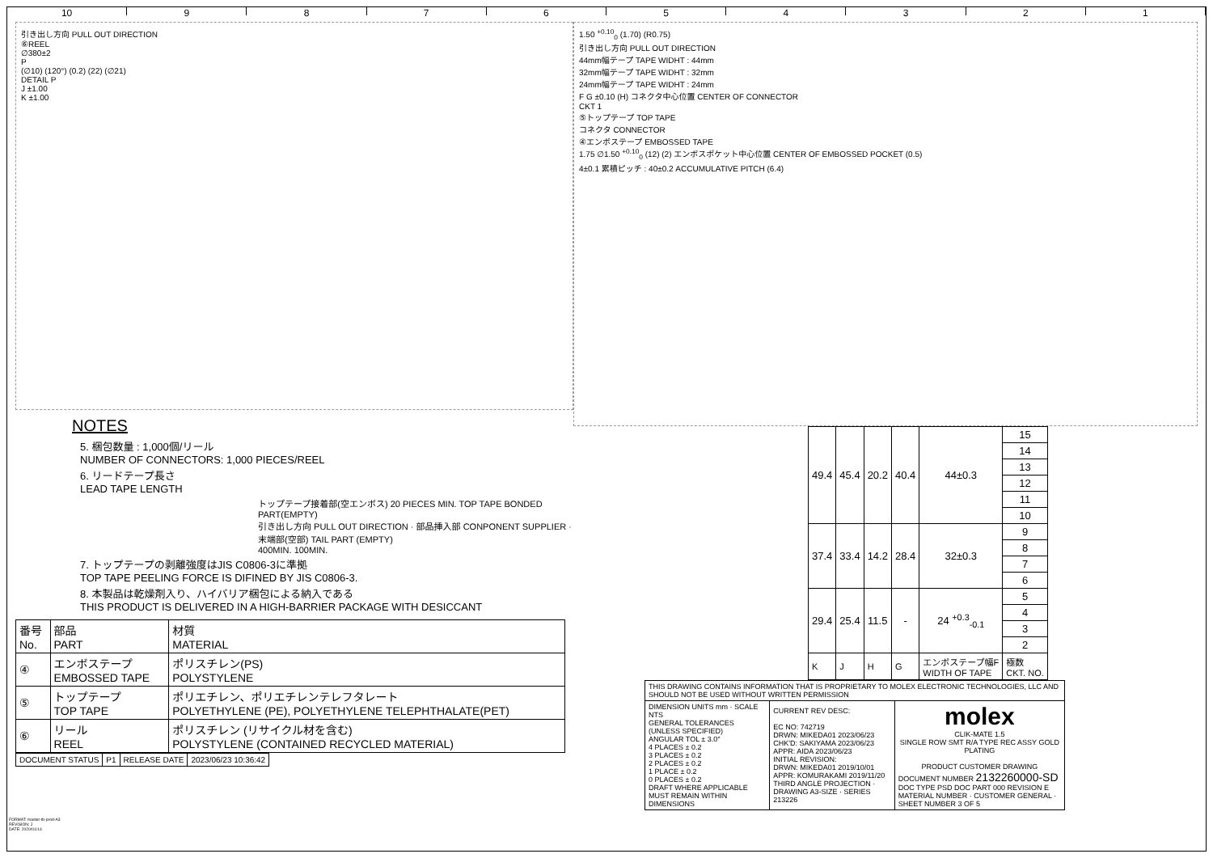10 9 8 7 6 5 4 3 2 1
引き出し方向 PULL OUT DIRECTION
⑥REEL
∅380±2
P
(∅10) (120°) (0.2) (22) (∅21)
DETAIL P
J ±1.00
K ±1.00
NOTES
5. 梱包数量 : 1,000個/リール
NUMBER OF CONNECTORS: 1,000 PIECES/REEL
6. リードテープ長さ
LEAD TAPE LENGTH
トップテープ接着部(空エンボス) 20 PIECES MIN. TOP TAPE BONDED PART(EMPTY)
引き出し方向 PULL OUT DIRECTION · 部品挿入部 CONPONENT SUPPLIER · 末端部(空部) TAIL PART (EMPTY)
400MIN. 100MIN.
7. トップテープの剥離強度はJIS C0806-3に準拠
TOP TAPE PEELING FORCE IS DIFINED BY JIS C0806-3.
8. 本製品は乾燥剤入り、ハイバリア梱包による納入である
THIS PRODUCT IS DELIVERED IN A HIGH-BARRIER PACKAGE WITH DESICCANT
| 番号 No. | 部品 PART | 材質 MATERIAL |
| --- | --- | --- |
| ④ | エンボステープ EMBOSSED TAPE | ポリスチレン(PS) POLYSTYLENE |
| ⑤ | トップテープ TOP TAPE | ポリエチレン、ポリエチレンテレフタレート POLYETHYLENE (PE), POLYETHYLENE TELEPHTHALATE(PET) |
| ⑥ | リール REEL | ポリスチレン (リサイクル材を含む) POLYSTYLENE (CONTAINED RECYCLED MATERIAL) |
| DOCUMENT STATUS | P1 | RELEASE DATE | 2023/06/23 10:36:42 |
1.50 <sup>+0.10</sup><sub>0</sub> (1.70) (R0.75)
引き出し方向 PULL OUT DIRECTION
44mm幅テープ TAPE WIDHT : 44mm
32mm幅テープ TAPE WIDHT : 32mm
24mm幅テープ TAPE WIDHT : 24mm
F G ±0.10 (H) コネクタ中心位置 CENTER OF CONNECTOR
CKT 1
⑤トップテープ TOP TAPE
コネクタ CONNECTOR
④エンボステープ EMBOSSED TAPE
1.75 ∅1.50 <sup>+0.10</sup><sub>0</sub> (12) (2) エンボスポケット中心位置 CENTER OF EMBOSSED POCKET (0.5)
4±0.1 累積ピッチ : 40±0.2 ACCUMULATIVE PITCH (6.4)
| 49.4 | 45.4 | 20.2 | 40.4 | 44±0.3 | 15 |
| | | | | | 14 |
| | | | | | 13 |
| | | | | | 12 |
| | | | | | 11 |
| | | | | | 10 |
| 37.4 | 33.4 | 14.2 | 28.4 | 32±0.3 | 9 |
| | | | | | 8 |
| | | | | | 7 |
| | | | | | 6 |
| 29.4 | 25.4 | 11.5 | - | 24 <sup>+0.3</sup><sub>-0.1</sub> | 5 |
| | | | | | 4 |
| | | | | | 3 |
| | | | | | 2 |
| K | J | H | G | エンボステープ幅F WIDTH OF TAPE | 極数 CKT. NO. |
| THIS DRAWING CONTAINS INFORMATION THAT IS PROPRIETARY TO MOLEX ELECTRONIC TECHNOLOGIES, LLC AND SHOULD NOT BE USED WITHOUT WRITTEN PERMISSION | | |
| DIMENSION UNITS mm · SCALE NTS GENERAL TOLERANCES (UNLESS SPECIFIED) ANGULAR TOL ± 3.0° 4 PLACES ± 0.2 3 PLACES ± 0.2 2 PLACES ± 0.2 1 PLACE ± 0.2 0 PLACES ± 0.2 DRAFT WHERE APPLICABLE MUST REMAIN WITHIN DIMENSIONS | CURRENT REV DESC: EC NO: 742719 DRWN: MIKEDA01 2023/06/23 CHK'D: SAKIYAMA 2023/06/23 APPR: AIDA 2023/06/23 INITIAL REVISION: DRWN: MIKEDA01 2019/10/01 APPR: KOMURAKAMI 2019/11/20 THIRD ANGLE PROJECTION · DRAWING A3-SIZE · SERIES 213226 | molex CLIK-MATE 1.5 SINGLE ROW SMT R/A TYPE REC ASSY GOLD PLATING PRODUCT CUSTOMER DRAWING DOCUMENT NUMBER 2132260000-SD DOC TYPE PSD DOC PART 000 REVISION E MATERIAL NUMBER · CUSTOMER GENERAL · SHEET NUMBER 3 OF 5 |
FORMAT: master-tb-prod-A3
REVISION: J
DATE: 2020/01/14